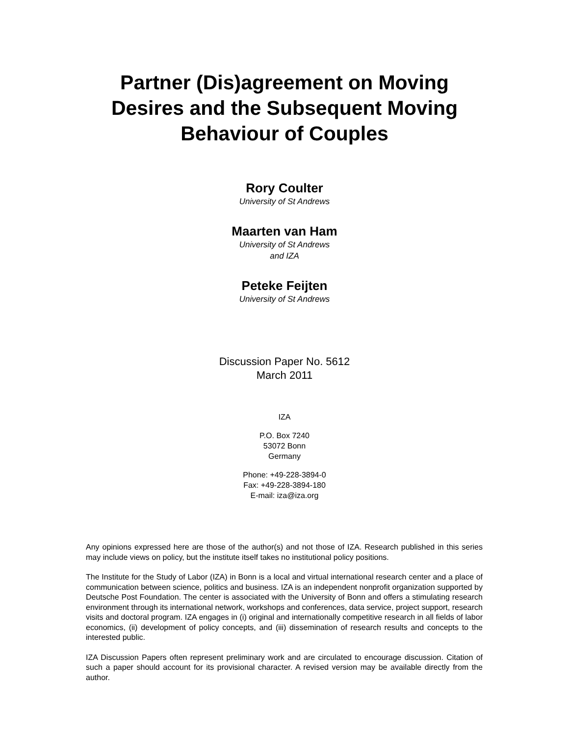Partner (Dis)agreement on Moving
Desires and the Subsequent Moving
Behaviour of Couples
Rory Coulter
University of St Andrews
Maarten van Ham
University of St Andrews
and IZA
Peteke Feijten
University of St Andrews
Discussion Paper No. 5612
March 2011
IZA
P.O. Box 7240
53072 Bonn
Germany
Phone: +49-228-3894-0
Fax: +49-228-3894-180
E-mail: iza@iza.org
Any opinions expressed here are those of the author(s) and not those of IZA. Research published in this series may include views on policy, but the institute itself takes no institutional policy positions.
The Institute for the Study of Labor (IZA) in Bonn is a local and virtual international research center and a place of communication between science, politics and business. IZA is an independent nonprofit organization supported by Deutsche Post Foundation. The center is associated with the University of Bonn and offers a stimulating research environment through its international network, workshops and conferences, data service, project support, research visits and doctoral program. IZA engages in (i) original and internationally competitive research in all fields of labor economics, (ii) development of policy concepts, and (iii) dissemination of research results and concepts to the interested public.
IZA Discussion Papers often represent preliminary work and are circulated to encourage discussion. Citation of such a paper should account for its provisional character. A revised version may be available directly from the author.